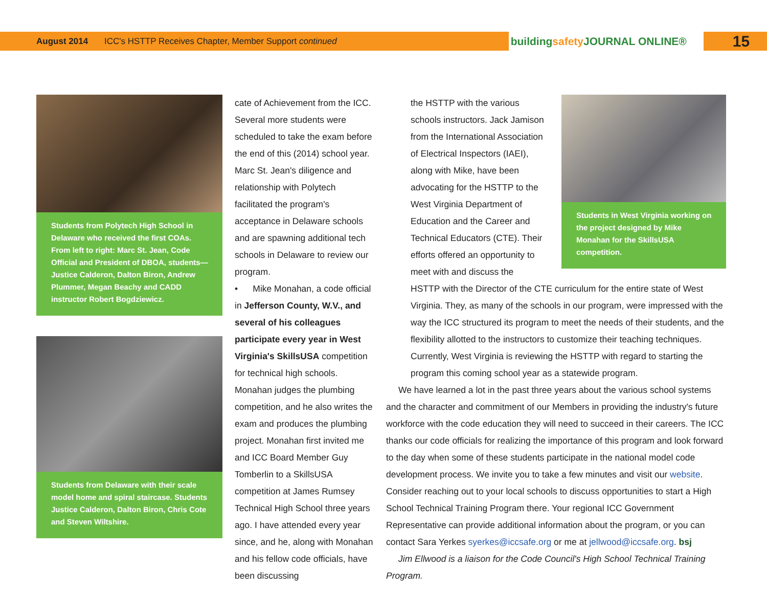August 2014 ICC's HSTTP Receives Chapter, Member Support continued buildingsafety JOURNAL ONLINE® 15
Students from Polytech High School in Delaware who received the first COAs. From left to right: Marc St. Jean, Code Official and President of DBOA, students—Justice Calderon, Dalton Biron, Andrew Plummer, Megan Beachy and CADD instructor Robert Bogdziewicz.
Students from Delaware with their scale model home and spiral staircase. Students Justice Calderon, Dalton Biron, Chris Cote and Steven Wiltshire.
cate of Achievement from the ICC. Several more students were scheduled to take the exam before the end of this (2014) school year. Marc St. Jean's diligence and relationship with Polytech facilitated the program's acceptance in Delaware schools and are spawning additional tech schools in Delaware to review our program.
• Mike Monahan, a code official in Jefferson County, W.V., and several of his colleagues participate every year in West Virginia's SkillsUSA competition for technical high schools. Monahan judges the plumbing competition, and he also writes the exam and produces the plumbing project. Monahan first invited me and ICC Board Member Guy Tomberlin to a SkillsUSA competition at James Rumsey Technical High School three years ago. I have attended every year since, and he, along with Monahan and his fellow code officials, have been discussing
the HSTTP with the various schools instructors. Jack Jamison from the International Association of Electrical Inspectors (IAEI), along with Mike, have been advocating for the HSTTP to the West Virginia Department of Education and the Career and Technical Educators (CTE). Their efforts offered an opportunity to meet with and discuss the
Students in West Virginia working on the project designed by Mike Monahan for the SkillsUSA competition.
HSTTP with the Director of the CTE curriculum for the entire state of West Virginia. They, as many of the schools in our program, were impressed with the way the ICC structured its program to meet the needs of their students, and the flexibility allotted to the instructors to customize their teaching techniques. Currently, West Virginia is reviewing the HSTTP with regard to starting the program this coming school year as a statewide program.
We have learned a lot in the past three years about the various school systems and the character and commitment of our Members in providing the industry's future workforce with the code education they will need to succeed in their careers. The ICC thanks our code officials for realizing the importance of this program and look forward to the day when some of these students participate in the national model code development process. We invite you to take a few minutes and visit our website. Consider reaching out to your local schools to discuss opportunities to start a High School Technical Training Program there. Your regional ICC Government Representative can provide additional information about the program, or you can contact Sara Yerkes syerkes@iccsafe.org or me at jellwood@iccsafe.org. bsj
Jim Ellwood is a liaison for the Code Council's High School Technical Training Program.